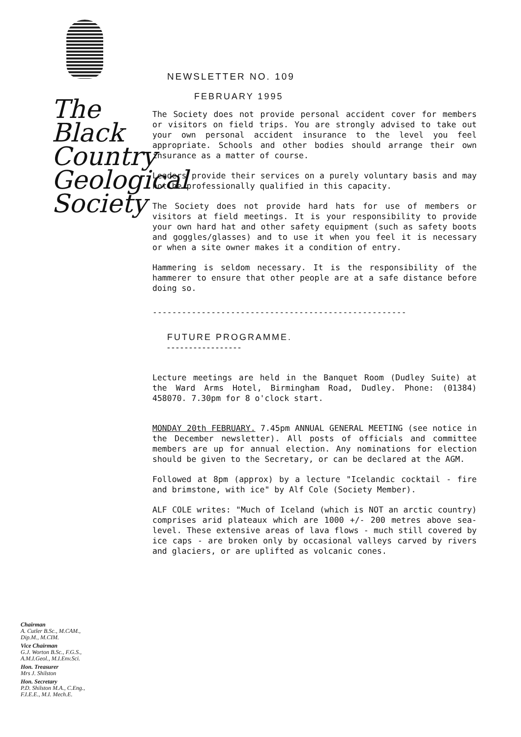The
Black
Country
Geological
Society
Chairman
A. Cutler B.Sc., M.CAM.,
Dip.M., M.CIM.
Vice Chairman
G.J. Worton B.Sc., F.G.S.,
A.M.I.Geol., M.I.Env.Sci.
Hon. Treasurer
Mrs J. Shilston
Hon. Secretary
P.D. Shilston M.A., C.Eng.,
F.I.E.E., M.I. Mech.E.
NEWSLETTER NO. 109
FEBRUARY 1995
The Society does not provide personal accident cover for members or visitors on field trips. You are strongly advised to take out your own personal accident insurance to the level you feel appropriate. Schools and other bodies should arrange their own insurance as a matter of course.
Leaders provide their services on a purely voluntary basis and may not be professionally qualified in this capacity.
The Society does not provide hard hats for use of members or visitors at field meetings. It is your responsibility to provide your own hard hat and other safety equipment (such as safety boots and goggles/glasses) and to use it when you feel it is necessary or when a site owner makes it a condition of entry.
Hammering is seldom necessary. It is the responsibility of the hammerer to ensure that other people are at a safe distance before doing so.
----------------------------------------------------
FUTURE PROGRAMME.
-----------------
Lecture meetings are held in the Banquet Room (Dudley Suite) at the Ward Arms Hotel, Birmingham Road, Dudley. Phone: (01384) 458070. 7.30pm for 8 o'clock start.
MONDAY 20th FEBRUARY. 7.45pm ANNUAL GENERAL MEETING (see notice in the December newsletter). All posts of officials and committee members are up for annual election. Any nominations for election should be given to the Secretary, or can be declared at the AGM.
Followed at 8pm (approx) by a lecture "Icelandic cocktail - fire and brimstone, with ice" by Alf Cole (Society Member).
ALF COLE writes: "Much of Iceland (which is NOT an arctic country) comprises arid plateaux which are 1000 +/- 200 metres above sea-level. These extensive areas of lava flows - much still covered by ice caps - are broken only by occasional valleys carved by rivers and glaciers, or are uplifted as volcanic cones.